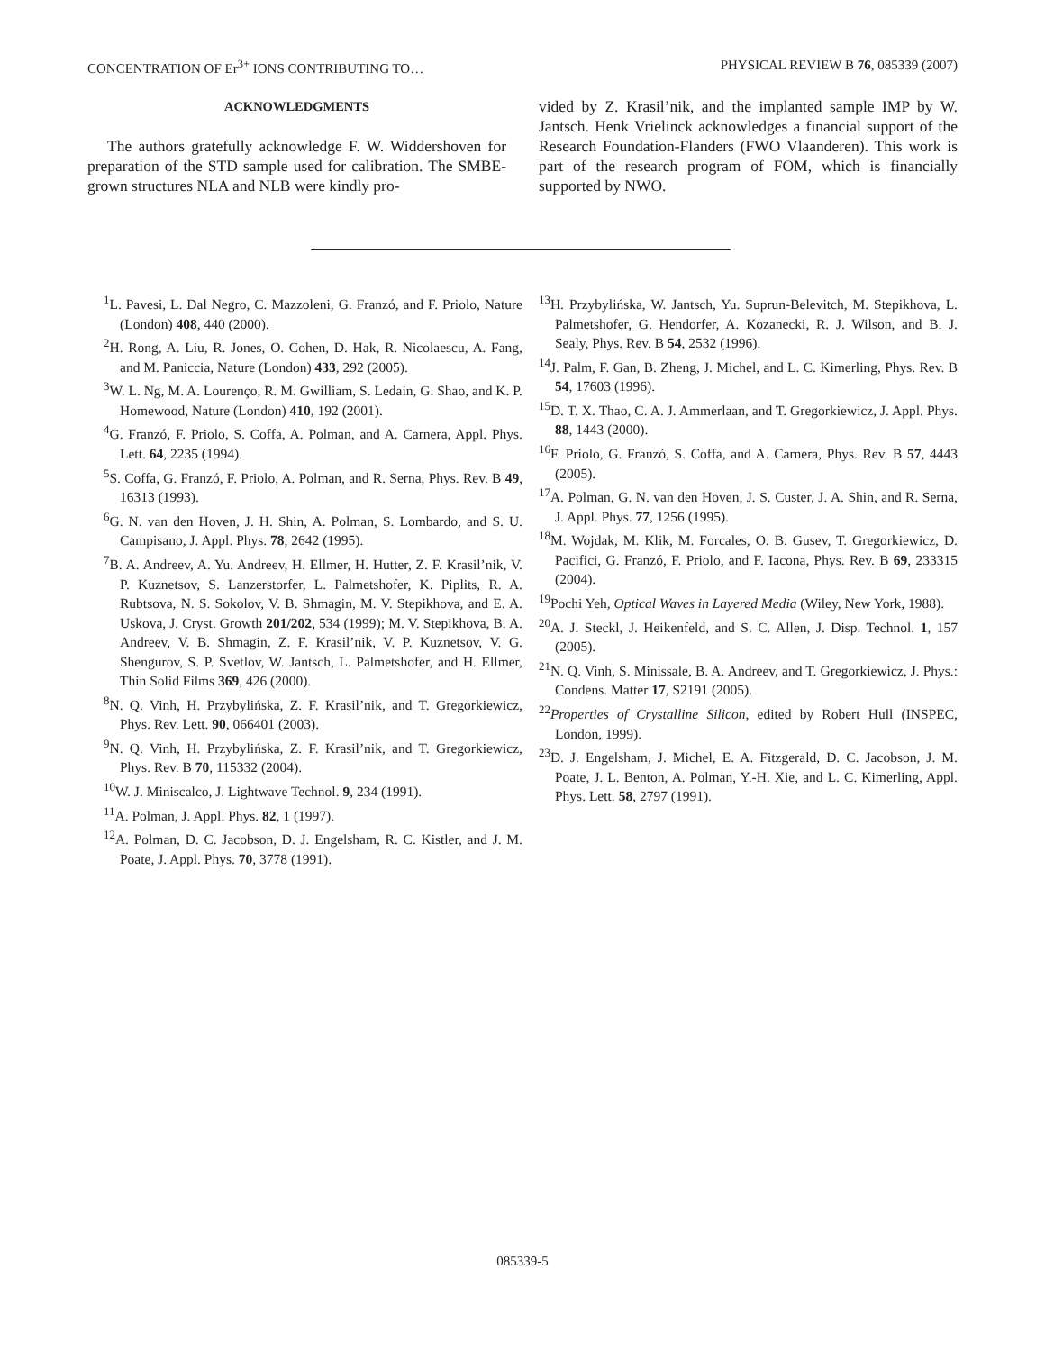CONCENTRATION OF Er<sup>3+</sup> IONS CONTRIBUTING TO… PHYSICAL REVIEW B 76, 085339 (2007)
ACKNOWLEDGMENTS
The authors gratefully acknowledge F. W. Widdershoven for preparation of the STD sample used for calibration. The SMBE-grown structures NLA and NLB were kindly pro-
vided by Z. Krasil’nik, and the implanted sample IMP by W. Jantsch. Henk Vrielinck acknowledges a financial support of the Research Foundation-Flanders (FWO Vlaanderen). This work is part of the research program of FOM, which is financially supported by NWO.
<sup>1</sup> L. Pavesi, L. Dal Negro, C. Mazzoleni, G. Franzó, and F. Priolo, Nature (London) 408, 440 (2000).
<sup>2</sup>H. Rong, A. Liu, R. Jones, O. Cohen, D. Hak, R. Nicolaescu, A. Fang, and M. Paniccia, Nature (London) 433, 292 (2005).
<sup>3</sup> W. L. Ng, M. A. Lourenço, R. M. Gwilliam, S. Ledain, G. Shao, and K. P. Homewood, Nature (London) 410, 192 (2001).
<sup>4</sup> G. Franzó, F. Priolo, S. Coffa, A. Polman, and A. Carnera, Appl. Phys. Lett. 64, 2235 (1994).
<sup>5</sup> S. Coffa, G. Franzó, F. Priolo, A. Polman, and R. Serna, Phys. Rev. B 49, 16313 (1993).
<sup>6</sup> G. N. van den Hoven, J. H. Shin, A. Polman, S. Lombardo, and S. U. Campisano, J. Appl. Phys. 78, 2642 (1995).
<sup>7</sup>B. A. Andreev, A. Yu. Andreev, H. Ellmer, H. Hutter, Z. F. Krasil’nik, V. P. Kuznetsov, S. Lanzerstorfer, L. Palmetshofer, K. Piplits, R. A. Rubtsova, N. S. Sokolov, V. B. Shmagin, M. V. Stepikhova, and E. A. Uskova, J. Cryst. Growth 201/202, 534 (1999); M. V. Stepikhova, B. A. Andreev, V. B. Shmagin, Z. F. Krasil’nik, V. P. Kuznetsov, V. G. Shengurov, S. P. Svetlov, W. Jantsch, L. Palmetshofer, and H. Ellmer, Thin Solid Films 369, 426 (2000).
<sup>8</sup>N. Q. Vinh, H. Przybylińska, Z. F. Krasil’nik, and T. Gregorkiewicz, Phys. Rev. Lett. 90, 066401 (2003).
<sup>9</sup>N. Q. Vinh, H. Przybylińska, Z. F. Krasil’nik, and T. Gregorkiewicz, Phys. Rev. B 70, 115332 (2004).
<sup>10</sup> W. J. Miniscalco, J. Lightwave Technol. 9, 234 (1991).
<sup>11</sup> A. Polman, J. Appl. Phys. 82, 1 (1997).
<sup>12</sup> A. Polman, D. C. Jacobson, D. J. Engelsham, R. C. Kistler, and J. M. Poate, J. Appl. Phys. 70, 3778 (1991).
<sup>13</sup>H. Przybylińska, W. Jantsch, Yu. Suprun-Belevitch, M. Stepikhova, L. Palmetshofer, G. Hendorfer, A. Kozanecki, R. J. Wilson, and B. J. Sealy, Phys. Rev. B 54, 2532 (1996).
<sup>14</sup> J. Palm, F. Gan, B. Zheng, J. Michel, and L. C. Kimerling, Phys. Rev. B 54, 17603 (1996).
<sup>15</sup> D. T. X. Thao, C. A. J. Ammerlaan, and T. Gregorkiewicz, J. Appl. Phys. 88, 1443 (2000).
<sup>16</sup>F. Priolo, G. Franzó, S. Coffa, and A. Carnera, Phys. Rev. B 57, 4443 (2005).
<sup>17</sup> A. Polman, G. N. van den Hoven, J. S. Custer, J. A. Shin, and R. Serna, J. Appl. Phys. 77, 1256 (1995).
<sup>18</sup> M. Wojdak, M. Klik, M. Forcales, O. B. Gusev, T. Gregorkiewicz, D. Pacifici, G. Franzó, F. Priolo, and F. Iacona, Phys. Rev. B 69, 233315 (2004).
<sup>19</sup> Pochi Yeh, Optical Waves in Layered Media (Wiley, New York, 1988).
<sup>20</sup> A. J. Steckl, J. Heikenfeld, and S. C. Allen, J. Disp. Technol. 1, 157 (2005).
<sup>21</sup>N. Q. Vinh, S. Minissale, B. A. Andreev, and T. Gregorkiewicz, J. Phys.: Condens. Matter 17, S2191 (2005).
<sup>22</sup> Properties of Crystalline Silicon, edited by Robert Hull (INSPEC, London, 1999).
<sup>23</sup> D. J. Engelsham, J. Michel, E. A. Fitzgerald, D. C. Jacobson, J. M. Poate, J. L. Benton, A. Polman, Y.-H. Xie, and L. C. Kimerling, Appl. Phys. Lett. 58, 2797 (1991).
085339-5